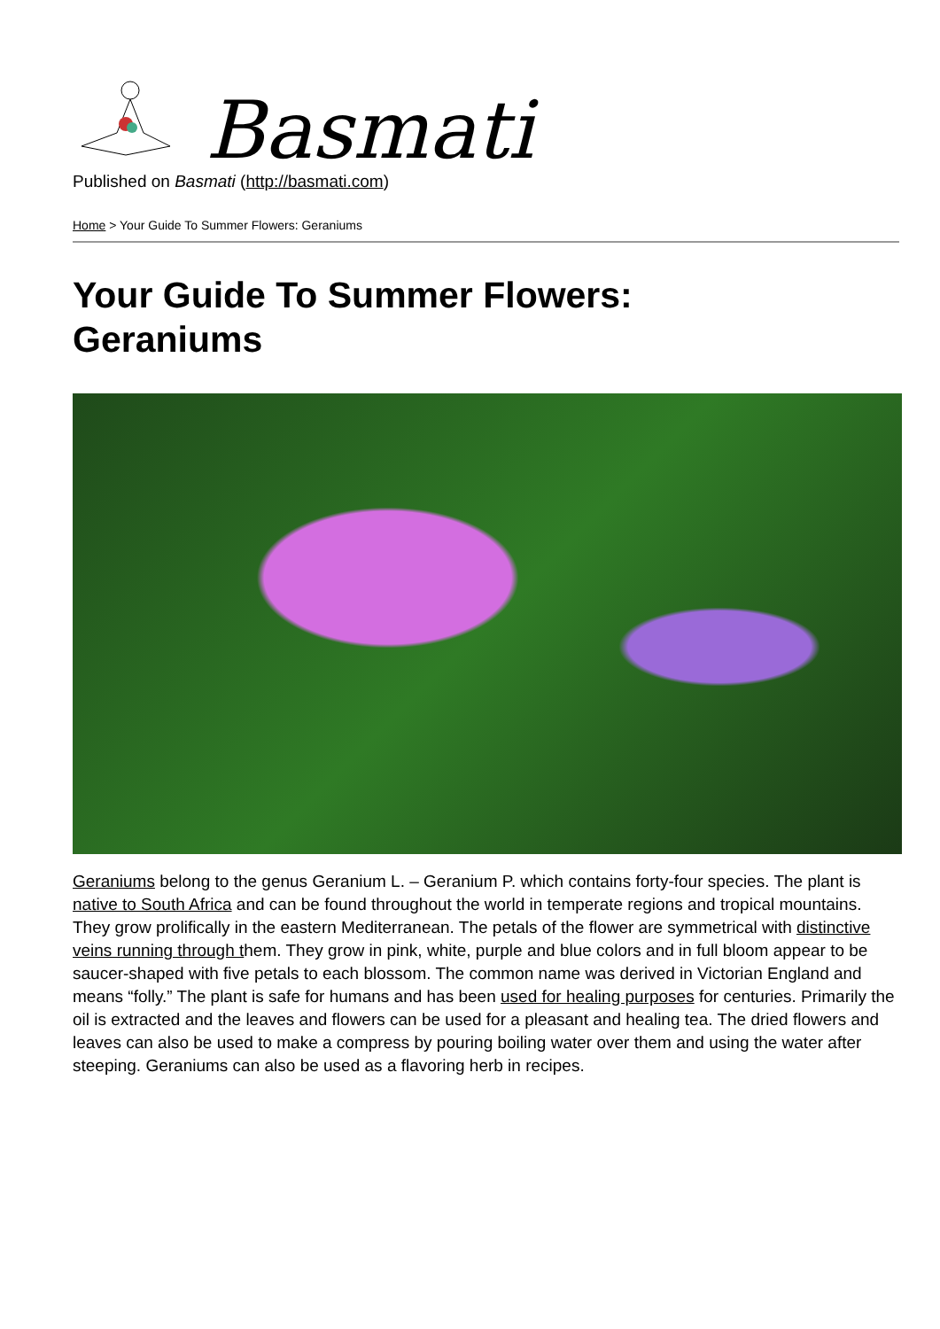Basmati
Published on Basmati (http://basmati.com)
Home > Your Guide To Summer Flowers: Geraniums
Your Guide To Summer Flowers:
Geraniums
Geraniums belong to the genus Geranium L. – Geranium P. which contains forty-four species. The plant is native to South Africa and can be found throughout the world in temperate regions and tropical mountains. They grow prolifically in the eastern Mediterranean. The petals of the flower are symmetrical with distinctive veins running through them. They grow in pink, white, purple and blue colors and in full bloom appear to be saucer-shaped with five petals to each blossom. The common name was derived in Victorian England and means “folly.” The plant is safe for humans and has been used for healing purposes for centuries. Primarily the oil is extracted and the leaves and flowers can be used for a pleasant and healing tea. The dried flowers and leaves can also be used to make a compress by pouring boiling water over them and using the water after steeping. Geraniums can also be used as a flavoring herb in recipes.